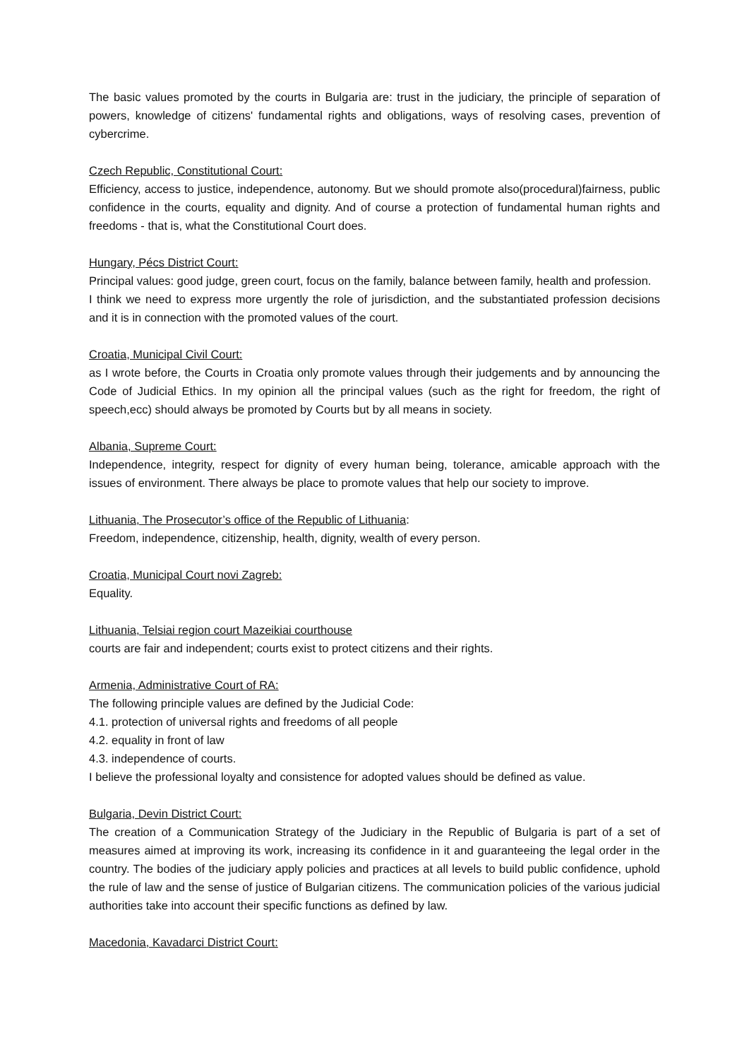The basic values promoted by the courts in Bulgaria are: trust in the judiciary, the principle of separation of powers, knowledge of citizens' fundamental rights and obligations, ways of resolving cases, prevention of cybercrime.
Czech Republic, Constitutional Court:
Efficiency, access to justice, independence, autonomy. But we should promote also(procedural)fairness, public confidence in the courts, equality and dignity. And of course a protection of fundamental human rights and freedoms - that is, what the Constitutional Court does.
Hungary, Pécs District Court:
Principal values: good judge, green court, focus on the family, balance between family, health and profession.
I think we need to express more urgently the role of jurisdiction, and the substantiated profession decisions and it is in connection with the promoted values of the court.
Croatia, Municipal Civil Court:
as I wrote before, the Courts in Croatia only promote values through their judgements and by announcing the Code of Judicial Ethics. In my opinion all the principal values (such as the right for freedom, the right of speech,ecc) should always be promoted by Courts but by all means in society.
Albania, Supreme Court:
Independence, integrity, respect for dignity of every human being, tolerance, amicable approach with the issues of environment. There always be place to promote values that help our society to improve.
Lithuania, The Prosecutor’s office of the Republic of Lithuania:
Freedom, independence, citizenship, health, dignity, wealth of every person.
Croatia, Municipal Court novi Zagreb:
Equality.
Lithuania, Telsiai region court Mazeikiai courthouse
courts are fair and independent; courts exist to protect citizens and their rights.
Armenia, Administrative Court of RA:
The following principle values are defined by the Judicial Code:
4.1. protection of universal rights and freedoms of all people
4.2. equality in front of law
4.3. independence of courts.
I believe the professional loyalty and consistence for adopted values should be defined as value.
Bulgaria, Devin District Court:
The creation of a Communication Strategy of the Judiciary in the Republic of Bulgaria is part of a set of measures aimed at improving its work, increasing its confidence in it and guaranteeing the legal order in the country. The bodies of the judiciary apply policies and practices at all levels to build public confidence, uphold the rule of law and the sense of justice of Bulgarian citizens. The communication policies of the various judicial authorities take into account their specific functions as defined by law.
Macedonia, Kavadarci District Court: